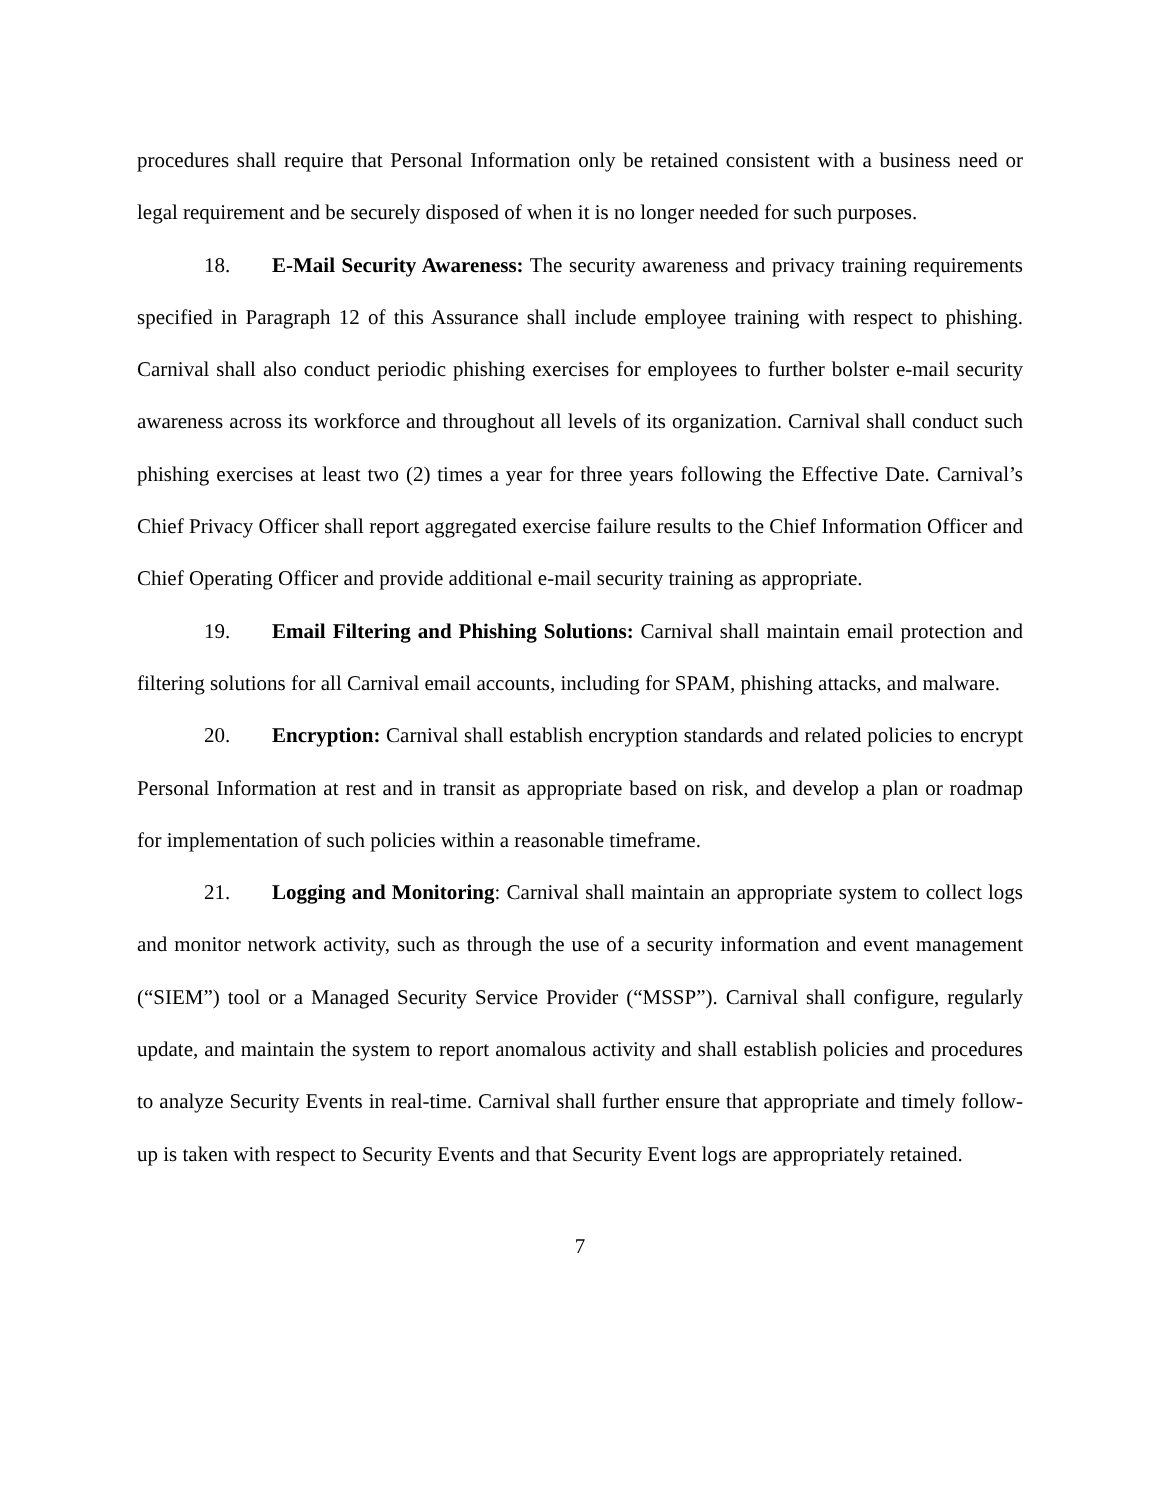procedures shall require that Personal Information only be retained consistent with a business need or legal requirement and be securely disposed of when it is no longer needed for such purposes.
18. E-Mail Security Awareness: The security awareness and privacy training requirements specified in Paragraph 12 of this Assurance shall include employee training with respect to phishing. Carnival shall also conduct periodic phishing exercises for employees to further bolster e-mail security awareness across its workforce and throughout all levels of its organization. Carnival shall conduct such phishing exercises at least two (2) times a year for three years following the Effective Date. Carnival’s Chief Privacy Officer shall report aggregated exercise failure results to the Chief Information Officer and Chief Operating Officer and provide additional e-mail security training as appropriate.
19. Email Filtering and Phishing Solutions: Carnival shall maintain email protection and filtering solutions for all Carnival email accounts, including for SPAM, phishing attacks, and malware.
20. Encryption: Carnival shall establish encryption standards and related policies to encrypt Personal Information at rest and in transit as appropriate based on risk, and develop a plan or roadmap for implementation of such policies within a reasonable timeframe.
21. Logging and Monitoring: Carnival shall maintain an appropriate system to collect logs and monitor network activity, such as through the use of a security information and event management (“SIEM”) tool or a Managed Security Service Provider (“MSSP”). Carnival shall configure, regularly update, and maintain the system to report anomalous activity and shall establish policies and procedures to analyze Security Events in real-time. Carnival shall further ensure that appropriate and timely follow-up is taken with respect to Security Events and that Security Event logs are appropriately retained.
7